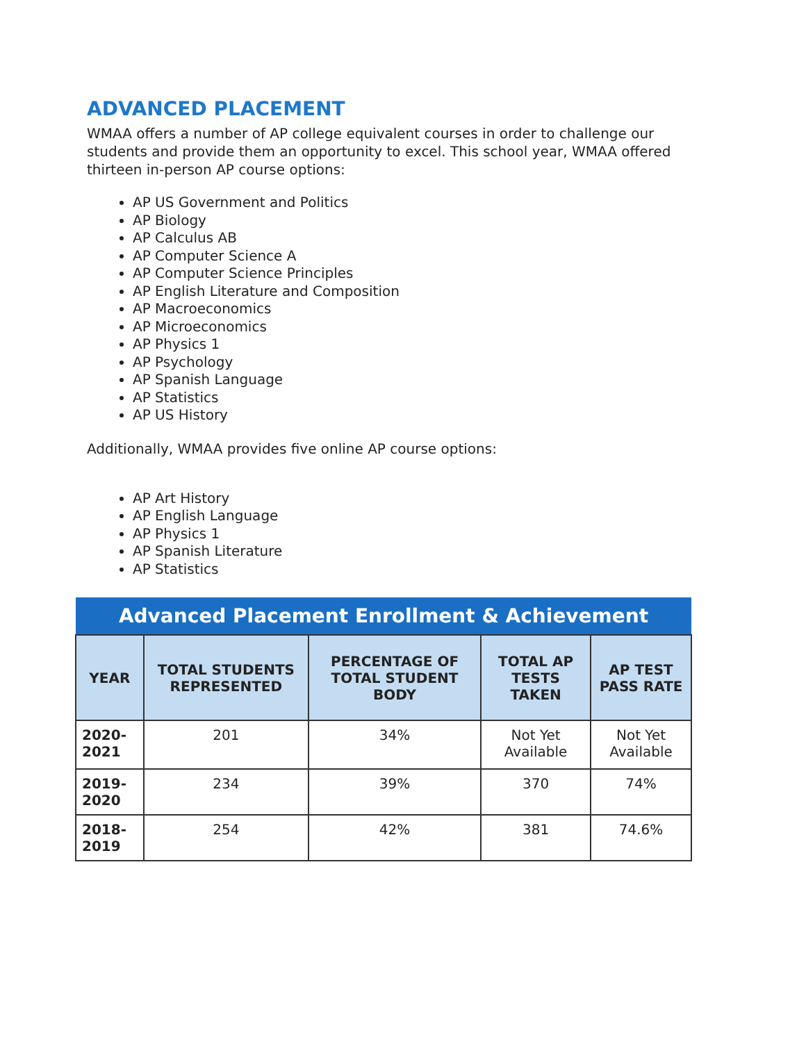ADVANCED PLACEMENT
WMAA offers a number of AP college equivalent courses in order to challenge our students and provide them an opportunity to excel. This school year, WMAA offered thirteen in-person AP course options:
AP US Government and Politics
AP Biology
AP Calculus AB
AP Computer Science A
AP Computer Science Principles
AP English Literature and Composition
AP Macroeconomics
AP Microeconomics
AP Physics 1
AP Psychology
AP Spanish Language
AP Statistics
AP US History
Additionally, WMAA provides five online AP course options:
AP Art History
AP English Language
AP Physics 1
AP Spanish Literature
AP Statistics
| Advanced Placement Enrollment & Achievement | | | | |
| --- | --- | --- | --- | --- |
| YEAR | TOTAL STUDENTS REPRESENTED | PERCENTAGE OF TOTAL STUDENT BODY | TOTAL AP TESTS TAKEN | AP TEST PASS RATE |
| 2020-2021 | 201 | 34% | Not Yet Available | Not Yet Available |
| 2019-2020 | 234 | 39% | 370 | 74% |
| 2018-2019 | 254 | 42% | 381 | 74.6% |